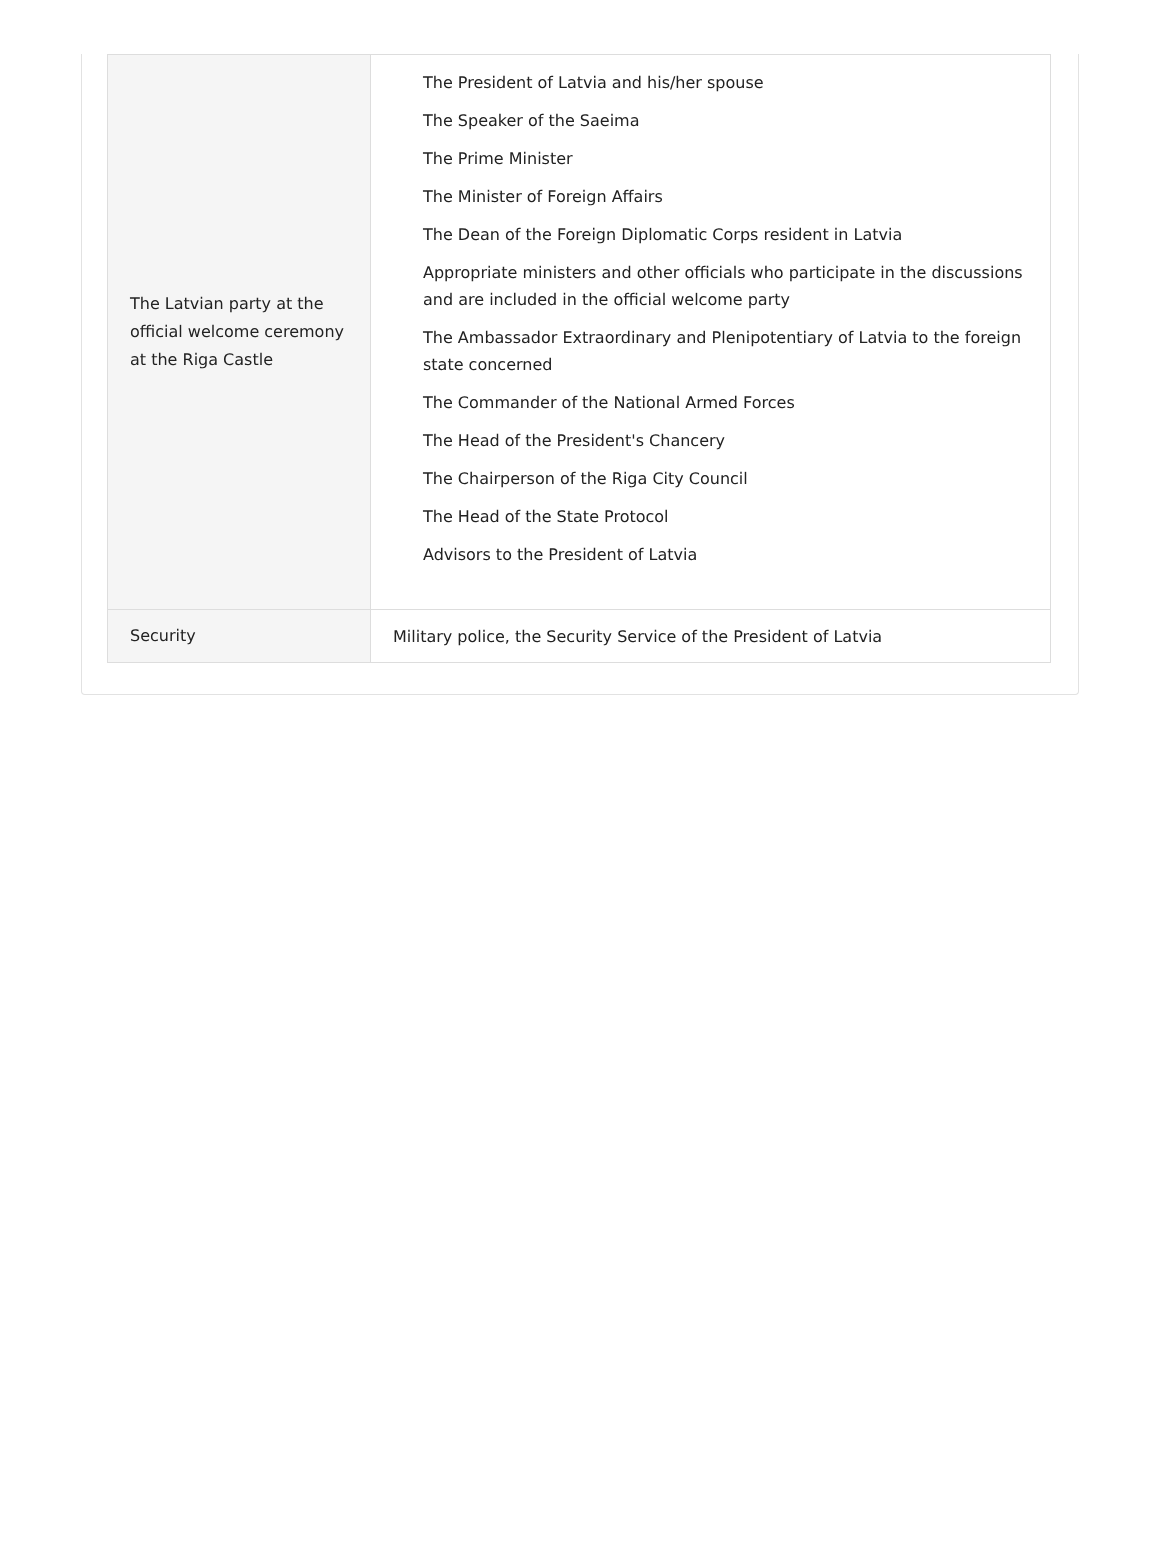| The Latvian party at the official welcome ceremony at the Riga Castle | The President of Latvia and his/her spouse The Speaker of the Saeima The Prime Minister The Minister of Foreign Affairs The Dean of the Foreign Diplomatic Corps resident in Latvia Appropriate ministers and other officials who participate in the discussions and are included in the official welcome party The Ambassador Extraordinary and Plenipotentiary of Latvia to the foreign state concerned The Commander of the National Armed Forces The Head of the President's Chancery The Chairperson of the Riga City Council The Head of the State Protocol Advisors to the President of Latvia |
| Security | Military police, the Security Service of the President of Latvia |